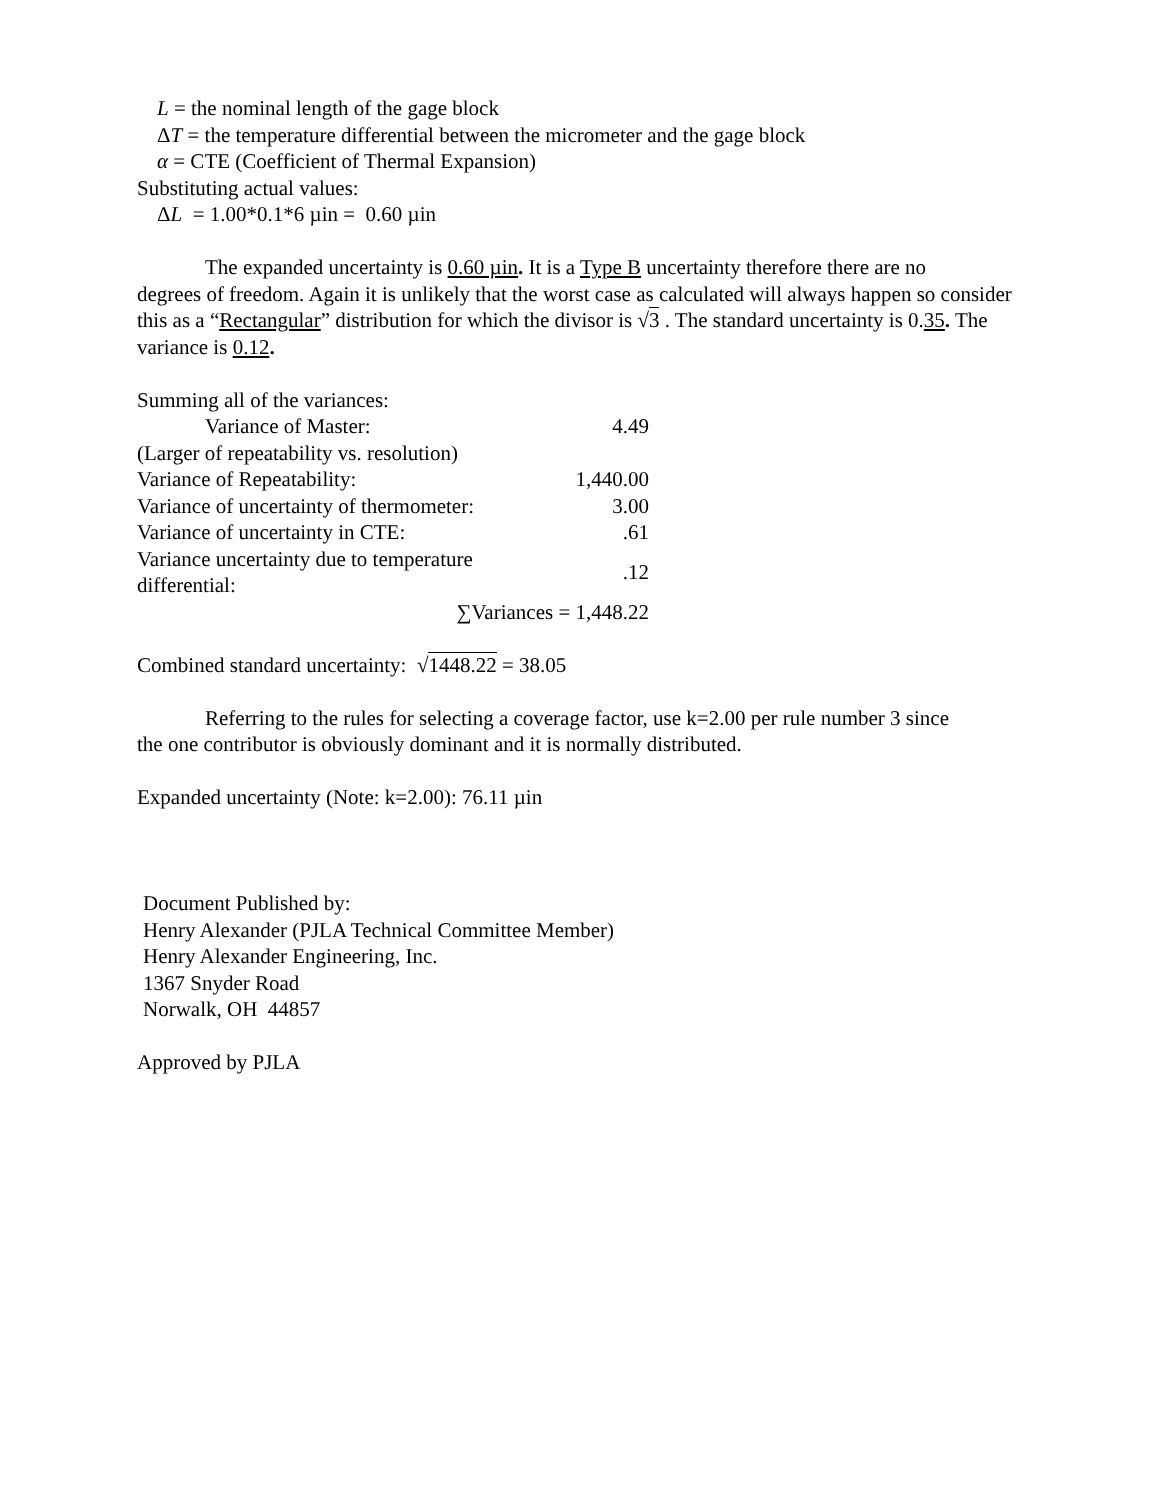L = the nominal length of the gage block
ΔT = the temperature differential between the micrometer and the gage block
α = CTE (Coefficient of Thermal Expansion)
Substituting actual values:
ΔL = 1.00*0.1*6 µin = 0.60 µin
The expanded uncertainty is 0.60 µin. It is a Type B uncertainty therefore there are no
degrees of freedom. Again it is unlikely that the worst case as calculated will always happen so consider this as a “Rectangular” distribution for which the divisor is √3 . The standard uncertainty is 0.35. The variance is 0.12.
| Summing all of the variances: | |
| Variance of Master: | 4.49 |
| (Larger of repeatability vs. resolution) | |
| Variance of Repeatability: | 1,440.00 |
| Variance of uncertainty of thermometer: | 3.00 |
| Variance of uncertainty in CTE: | .61 |
| Variance uncertainty due to temperature differential: | .12 |
| ∑Variances = 1,448.22 | |
Combined standard uncertainty: √1448.22 = 38.05
Referring to the rules for selecting a coverage factor, use k=2.00 per rule number 3 since
the one contributor is obviously dominant and it is normally distributed.
Expanded uncertainty (Note: k=2.00): 76.11 µin
Document Published by:
Henry Alexander (PJLA Technical Committee Member)
Henry Alexander Engineering, Inc.
1367 Snyder Road
Norwalk, OH 44857
Approved by PJLA